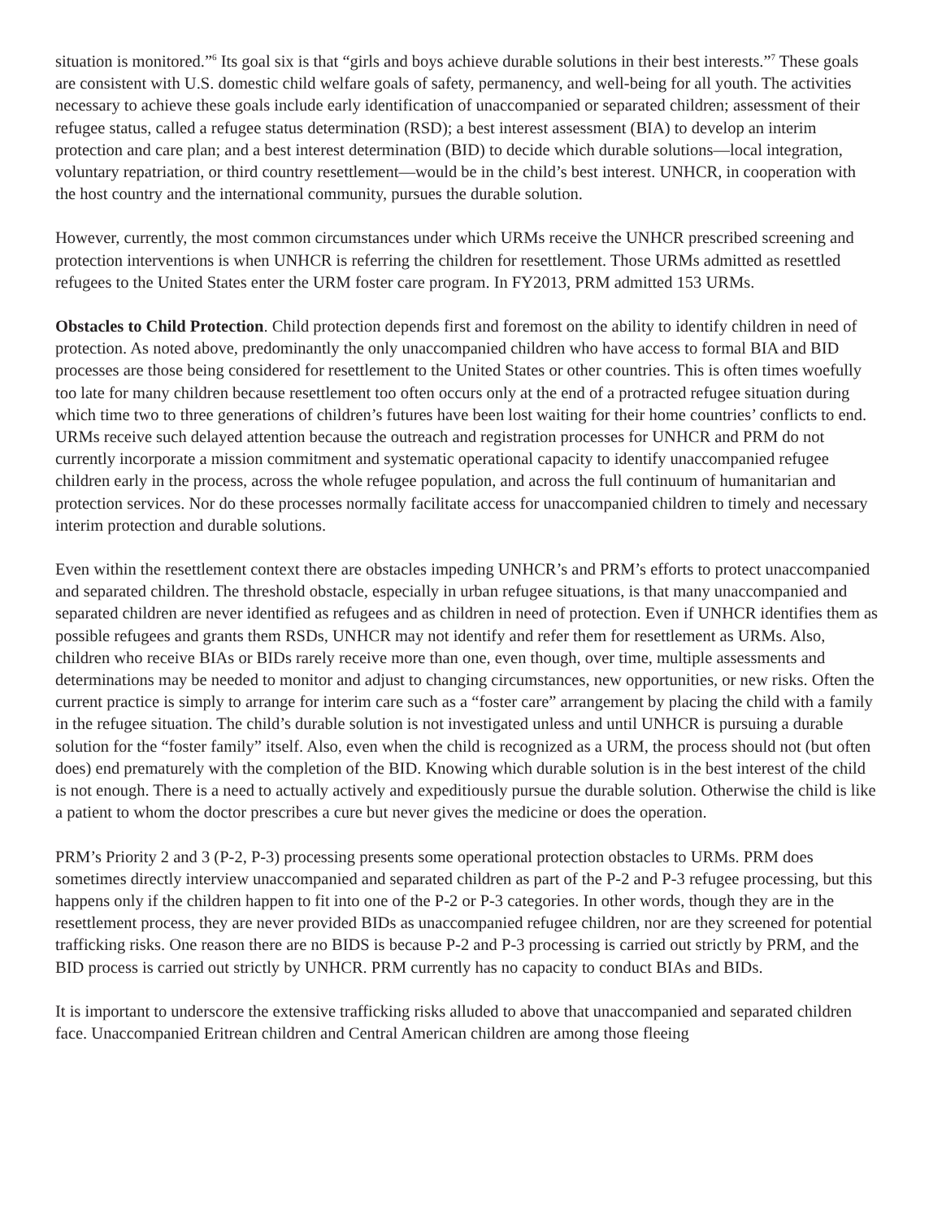situation is monitored.”<sup>6</sup> Its goal six is that “girls and boys achieve durable solutions in their best interests.”<sup>7</sup> These goals are consistent with U.S. domestic child welfare goals of safety, permanency, and well-being for all youth. The activities necessary to achieve these goals include early identification of unaccompanied or separated children; assessment of their refugee status, called a refugee status determination (RSD); a best interest assessment (BIA) to develop an interim protection and care plan; and a best interest determination (BID) to decide which durable solutions—local integration, voluntary repatriation, or third country resettlement—would be in the child’s best interest. UNHCR, in cooperation with the host country and the international community, pursues the durable solution.
However, currently, the most common circumstances under which URMs receive the UNHCR prescribed screening and protection interventions is when UNHCR is referring the children for resettlement. Those URMs admitted as resettled refugees to the United States enter the URM foster care program. In FY2013, PRM admitted 153 URMs.
Obstacles to Child Protection. Child protection depends first and foremost on the ability to identify children in need of protection. As noted above, predominantly the only unaccompanied children who have access to formal BIA and BID processes are those being considered for resettlement to the United States or other countries. This is often times woefully too late for many children because resettlement too often occurs only at the end of a protracted refugee situation during which time two to three generations of children’s futures have been lost waiting for their home countries’ conflicts to end. URMs receive such delayed attention because the outreach and registration processes for UNHCR and PRM do not currently incorporate a mission commitment and systematic operational capacity to identify unaccompanied refugee children early in the process, across the whole refugee population, and across the full continuum of humanitarian and protection services. Nor do these processes normally facilitate access for unaccompanied children to timely and necessary interim protection and durable solutions.
Even within the resettlement context there are obstacles impeding UNHCR’s and PRM’s efforts to protect unaccompanied and separated children. The threshold obstacle, especially in urban refugee situations, is that many unaccompanied and separated children are never identified as refugees and as children in need of protection. Even if UNHCR identifies them as possible refugees and grants them RSDs, UNHCR may not identify and refer them for resettlement as URMs. Also, children who receive BIAs or BIDs rarely receive more than one, even though, over time, multiple assessments and determinations may be needed to monitor and adjust to changing circumstances, new opportunities, or new risks. Often the current practice is simply to arrange for interim care such as a “foster care” arrangement by placing the child with a family in the refugee situation. The child’s durable solution is not investigated unless and until UNHCR is pursuing a durable solution for the “foster family” itself. Also, even when the child is recognized as a URM, the process should not (but often does) end prematurely with the completion of the BID. Knowing which durable solution is in the best interest of the child is not enough. There is a need to actually actively and expeditiously pursue the durable solution. Otherwise the child is like a patient to whom the doctor prescribes a cure but never gives the medicine or does the operation.
PRM’s Priority 2 and 3 (P-2, P-3) processing presents some operational protection obstacles to URMs. PRM does sometimes directly interview unaccompanied and separated children as part of the P-2 and P-3 refugee processing, but this happens only if the children happen to fit into one of the P-2 or P-3 categories. In other words, though they are in the resettlement process, they are never provided BIDs as unaccompanied refugee children, nor are they screened for potential trafficking risks. One reason there are no BIDS is because P-2 and P-3 processing is carried out strictly by PRM, and the BID process is carried out strictly by UNHCR. PRM currently has no capacity to conduct BIAs and BIDs.
It is important to underscore the extensive trafficking risks alluded to above that unaccompanied and separated children face. Unaccompanied Eritrean children and Central American children are among those fleeing